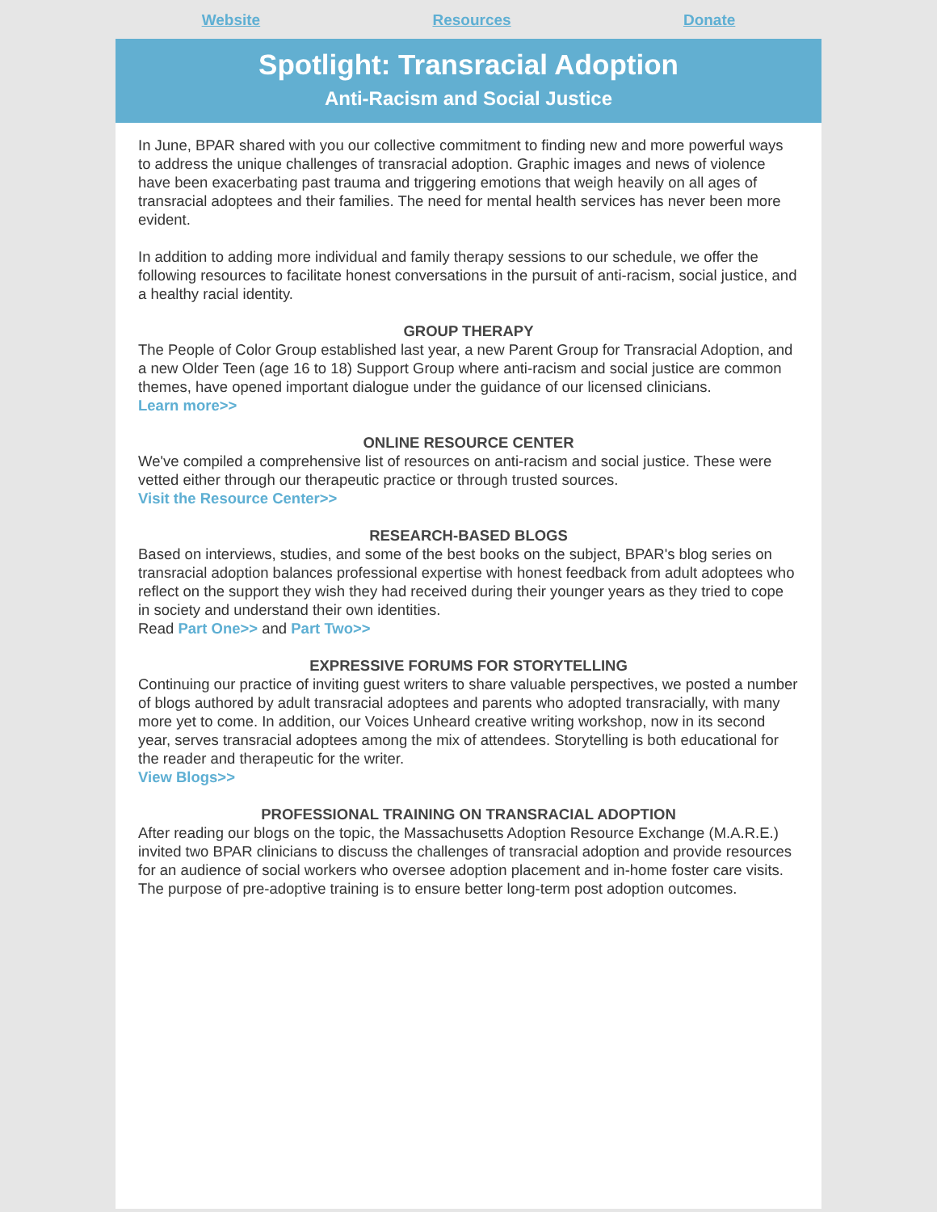Website Resources Donate
Spotlight: Transracial Adoption
Anti-Racism and Social Justice
In June, BPAR shared with you our collective commitment to finding new and more powerful ways to address the unique challenges of transracial adoption. Graphic images and news of violence have been exacerbating past trauma and triggering emotions that weigh heavily on all ages of transracial adoptees and their families. The need for mental health services has never been more evident.
In addition to adding more individual and family therapy sessions to our schedule, we offer the following resources to facilitate honest conversations in the pursuit of anti-racism, social justice, and a healthy racial identity.
GROUP THERAPY
The People of Color Group established last year, a new Parent Group for Transracial Adoption, and a new Older Teen (age 16 to 18) Support Group where anti-racism and social justice are common themes, have opened important dialogue under the guidance of our licensed clinicians.
Learn more>>
ONLINE RESOURCE CENTER
We've compiled a comprehensive list of resources on anti-racism and social justice. These were vetted either through our therapeutic practice or through trusted sources.
Visit the Resource Center>>
RESEARCH-BASED BLOGS
Based on interviews, studies, and some of the best books on the subject, BPAR's blog series on transracial adoption balances professional expertise with honest feedback from adult adoptees who reflect on the support they wish they had received during their younger years as they tried to cope in society and understand their own identities.
Read Part One>> and Part Two>>
EXPRESSIVE FORUMS FOR STORYTELLING
Continuing our practice of inviting guest writers to share valuable perspectives, we posted a number of blogs authored by adult transracial adoptees and parents who adopted transracially, with many more yet to come. In addition, our Voices Unheard creative writing workshop, now in its second year, serves transracial adoptees among the mix of attendees. Storytelling is both educational for the reader and therapeutic for the writer.
View Blogs>>
PROFESSIONAL TRAINING ON TRANSRACIAL ADOPTION
After reading our blogs on the topic, the Massachusetts Adoption Resource Exchange (M.A.R.E.) invited two BPAR clinicians to discuss the challenges of transracial adoption and provide resources for an audience of social workers who oversee adoption placement and in-home foster care visits. The purpose of pre-adoptive training is to ensure better long-term post adoption outcomes.